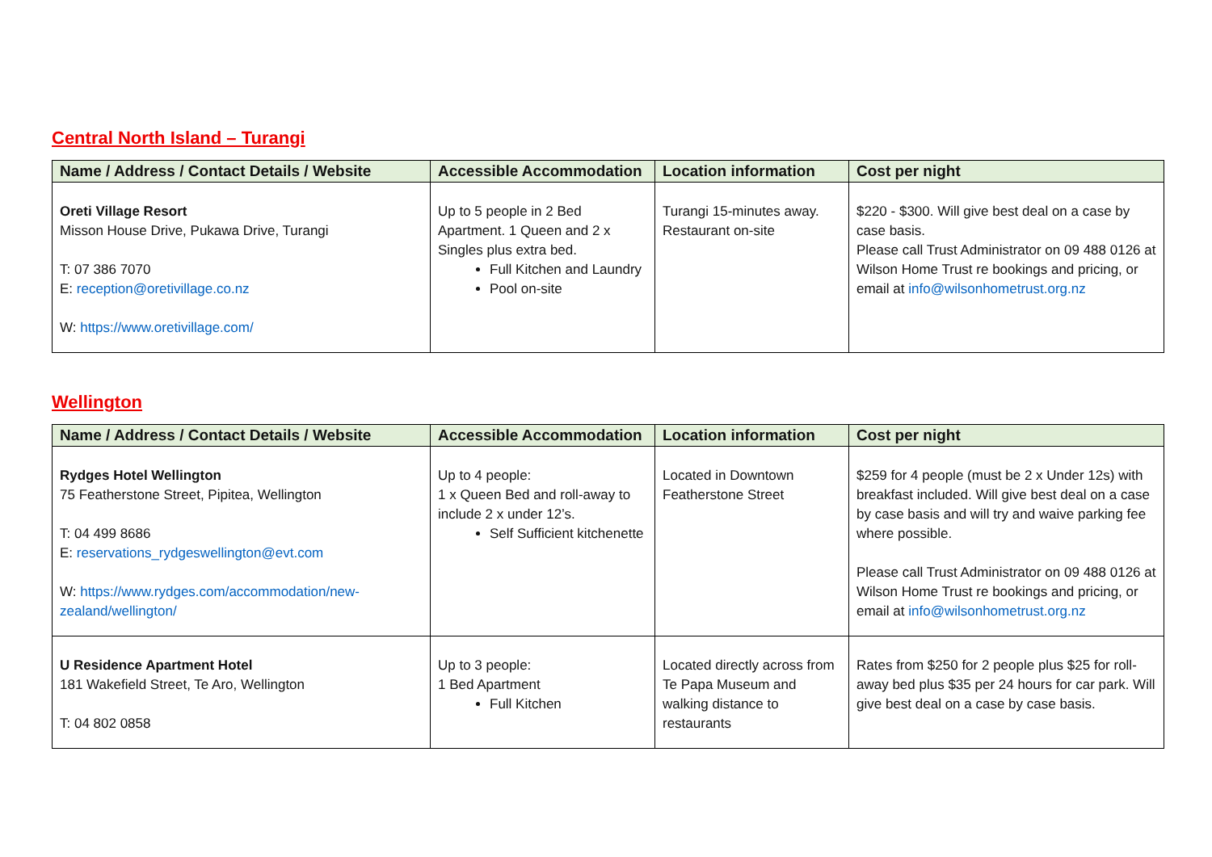Central North Island – Turangi
| Name / Address / Contact Details / Website | Accessible Accommodation | Location information | Cost per night |
| --- | --- | --- | --- |
| Oreti Village Resort Misson House Drive, Pukawa Drive, Turangi T: 07 386 7070 E: reception@oretivillage.co.nz W: https://www.oretivillage.com/ | Up to 5 people in 2 Bed Apartment. 1 Queen and 2 x Singles plus extra bed. Full Kitchen and Laundry Pool on-site | Turangi 15-minutes away. Restaurant on-site | $220 - $300. Will give best deal on a case by case basis. Please call Trust Administrator on 09 488 0126 at Wilson Home Trust re bookings and pricing, or email at info@wilsonhometrust.org.nz |
Wellington
| Name / Address / Contact Details / Website | Accessible Accommodation | Location information | Cost per night |
| --- | --- | --- | --- |
| Rydges Hotel Wellington 75 Featherstone Street, Pipitea, Wellington T: 04 499 8686 E: reservations_rydgeswellington@evt.com W: https://www.rydges.com/accommodation/new-zealand/wellington/ | Up to 4 people: 1 x Queen Bed and roll-away to include 2 x under 12’s. Self Sufficient kitchenette | Located in Downtown Featherstone Street | $259 for 4 people (must be 2 x Under 12s) with breakfast included. Will give best deal on a case by case basis and will try and waive parking fee where possible. Please call Trust Administrator on 09 488 0126 at Wilson Home Trust re bookings and pricing, or email at info@wilsonhometrust.org.nz |
| U Residence Apartment Hotel 181 Wakefield Street, Te Aro, Wellington T: 04 802 0858 | Up to 3 people: 1 Bed Apartment Full Kitchen | Located directly across from Te Papa Museum and walking distance to restaurants | Rates from $250 for 2 people plus $25 for roll-away bed plus $35 per 24 hours for car park. Will give best deal on a case by case basis. |